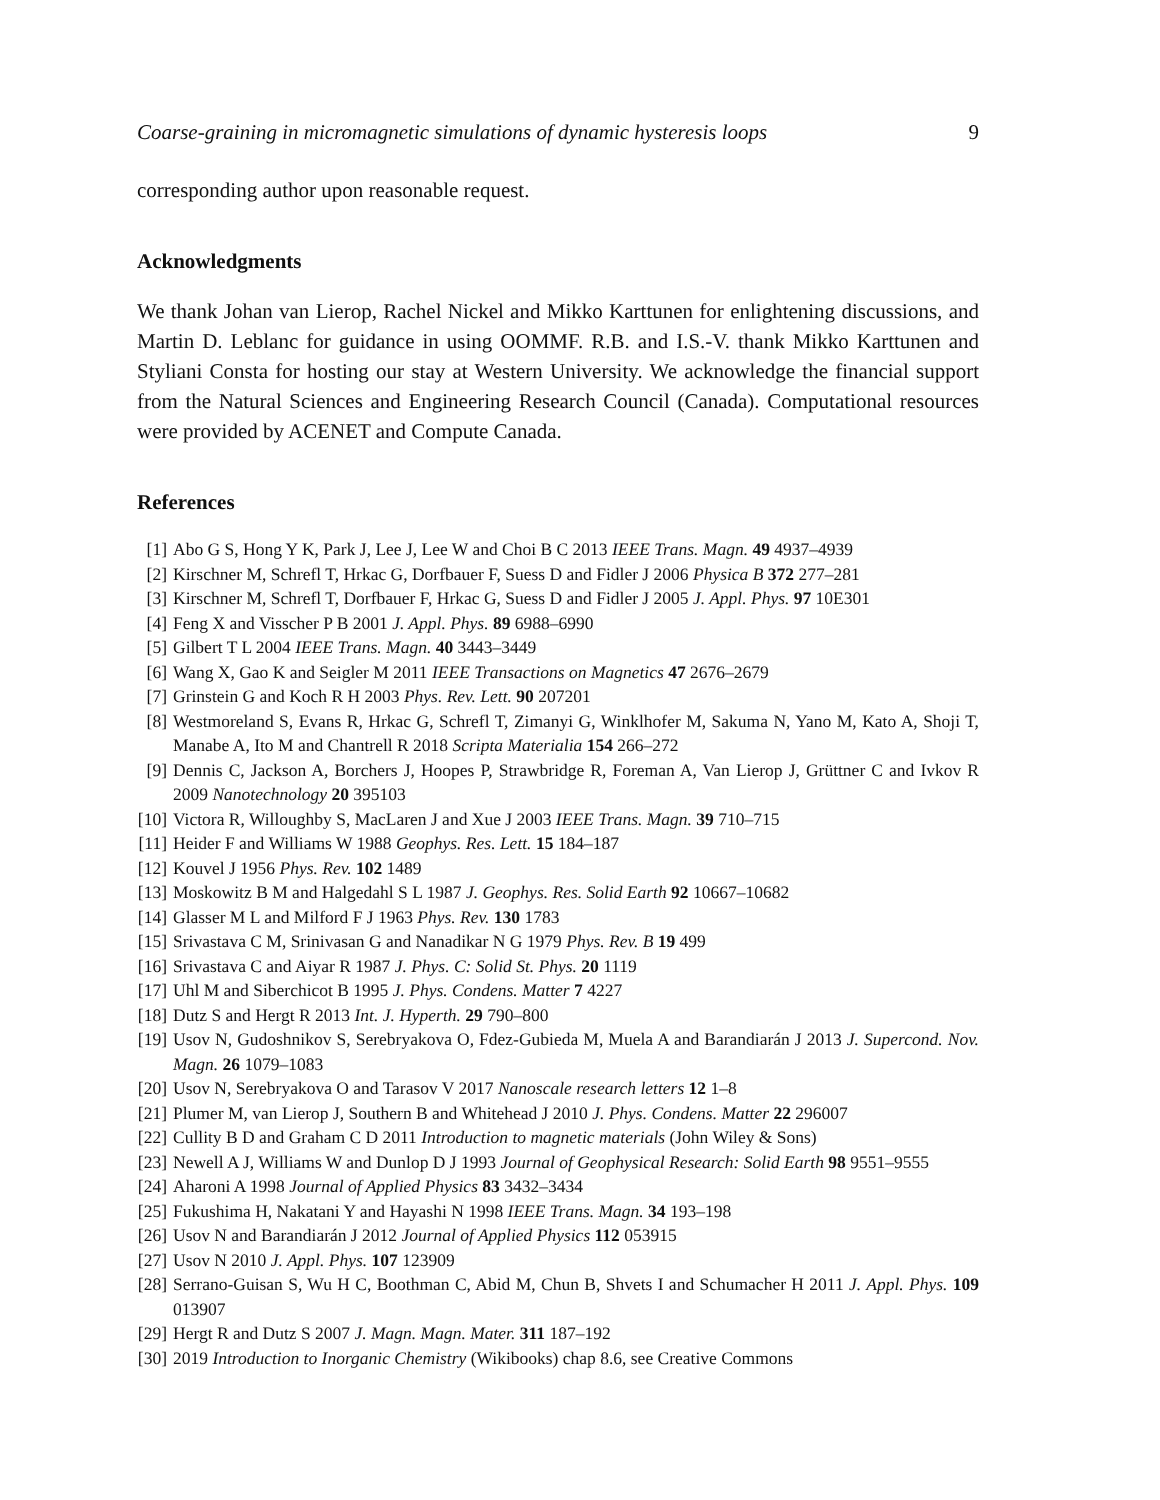Coarse-graining in micromagnetic simulations of dynamic hysteresis loops 9
corresponding author upon reasonable request.
Acknowledgments
We thank Johan van Lierop, Rachel Nickel and Mikko Karttunen for enlightening discussions, and Martin D. Leblanc for guidance in using OOMMF. R.B. and I.S.-V. thank Mikko Karttunen and Styliani Consta for hosting our stay at Western University. We acknowledge the financial support from the Natural Sciences and Engineering Research Council (Canada). Computational resources were provided by ACENET and Compute Canada.
References
[1] Abo G S, Hong Y K, Park J, Lee J, Lee W and Choi B C 2013 IEEE Trans. Magn. 49 4937–4939
[2] Kirschner M, Schrefl T, Hrkac G, Dorfbauer F, Suess D and Fidler J 2006 Physica B 372 277–281
[3] Kirschner M, Schrefl T, Dorfbauer F, Hrkac G, Suess D and Fidler J 2005 J. Appl. Phys. 97 10E301
[4] Feng X and Visscher P B 2001 J. Appl. Phys. 89 6988–6990
[5] Gilbert T L 2004 IEEE Trans. Magn. 40 3443–3449
[6] Wang X, Gao K and Seigler M 2011 IEEE Transactions on Magnetics 47 2676–2679
[7] Grinstein G and Koch R H 2003 Phys. Rev. Lett. 90 207201
[8] Westmoreland S, Evans R, Hrkac G, Schrefl T, Zimanyi G, Winklhofer M, Sakuma N, Yano M, Kato A, Shoji T, Manabe A, Ito M and Chantrell R 2018 Scripta Materialia 154 266–272
[9] Dennis C, Jackson A, Borchers J, Hoopes P, Strawbridge R, Foreman A, Van Lierop J, Grüttner C and Ivkov R 2009 Nanotechnology 20 395103
[10] Victora R, Willoughby S, MacLaren J and Xue J 2003 IEEE Trans. Magn. 39 710–715
[11] Heider F and Williams W 1988 Geophys. Res. Lett. 15 184–187
[12] Kouvel J 1956 Phys. Rev. 102 1489
[13] Moskowitz B M and Halgedahl S L 1987 J. Geophys. Res. Solid Earth 92 10667–10682
[14] Glasser M L and Milford F J 1963 Phys. Rev. 130 1783
[15] Srivastava C M, Srinivasan G and Nanadikar N G 1979 Phys. Rev. B 19 499
[16] Srivastava C and Aiyar R 1987 J. Phys. C: Solid St. Phys. 20 1119
[17] Uhl M and Siberchicot B 1995 J. Phys. Condens. Matter 7 4227
[18] Dutz S and Hergt R 2013 Int. J. Hyperth. 29 790–800
[19] Usov N, Gudoshnikov S, Serebryakova O, Fdez-Gubieda M, Muela A and Barandiarán J 2013 J. Supercond. Nov. Magn. 26 1079–1083
[20] Usov N, Serebryakova O and Tarasov V 2017 Nanoscale research letters 12 1–8
[21] Plumer M, van Lierop J, Southern B and Whitehead J 2010 J. Phys. Condens. Matter 22 296007
[22] Cullity B D and Graham C D 2011 Introduction to magnetic materials (John Wiley & Sons)
[23] Newell A J, Williams W and Dunlop D J 1993 Journal of Geophysical Research: Solid Earth 98 9551–9555
[24] Aharoni A 1998 Journal of Applied Physics 83 3432–3434
[25] Fukushima H, Nakatani Y and Hayashi N 1998 IEEE Trans. Magn. 34 193–198
[26] Usov N and Barandiarán J 2012 Journal of Applied Physics 112 053915
[27] Usov N 2010 J. Appl. Phys. 107 123909
[28] Serrano-Guisan S, Wu H C, Boothman C, Abid M, Chun B, Shvets I and Schumacher H 2011 J. Appl. Phys. 109 013907
[29] Hergt R and Dutz S 2007 J. Magn. Magn. Mater. 311 187–192
[30] 2019 Introduction to Inorganic Chemistry (Wikibooks) chap 8.6, see Creative Commons